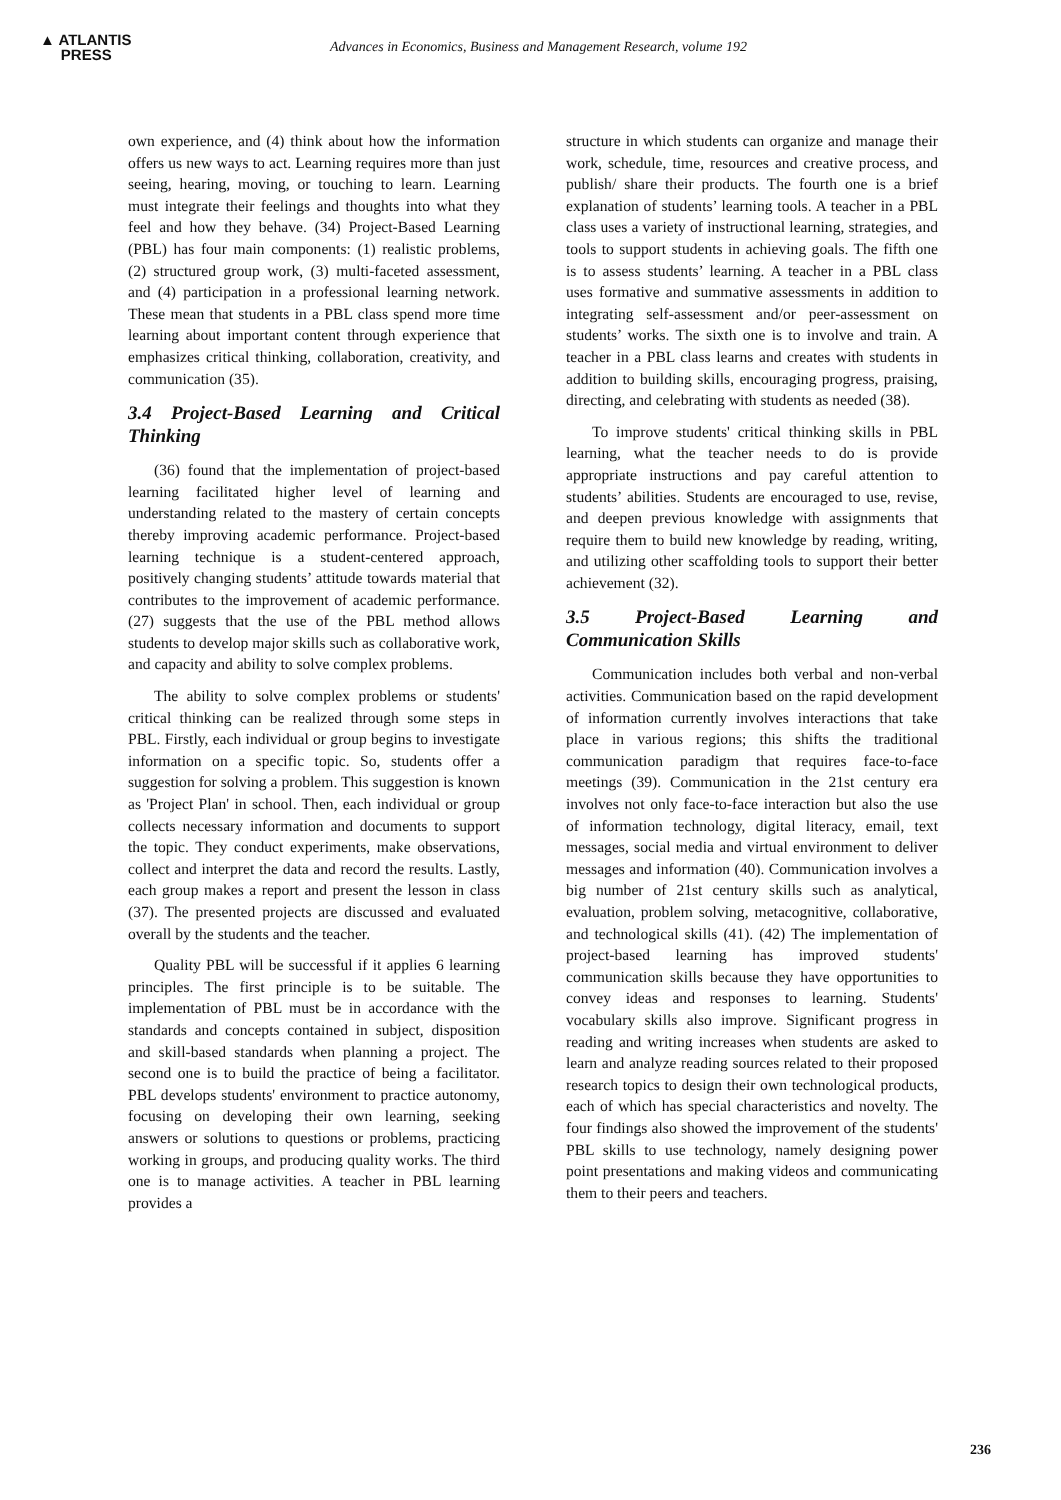▲ ATLANTIS
PRESS
Advances in Economics, Business and Management Research, volume 192
own experience, and (4) think about how the information offers us new ways to act. Learning requires more than just seeing, hearing, moving, or touching to learn. Learning must integrate their feelings and thoughts into what they feel and how they behave. (34) Project-Based Learning (PBL) has four main components: (1) realistic problems, (2) structured group work, (3) multi-faceted assessment, and (4) participation in a professional learning network. These mean that students in a PBL class spend more time learning about important content through experience that emphasizes critical thinking, collaboration, creativity, and communication (35).
3.4 Project-Based Learning and Critical Thinking
(36) found that the implementation of project-based learning facilitated higher level of learning and understanding related to the mastery of certain concepts thereby improving academic performance. Project-based learning technique is a student-centered approach, positively changing students’ attitude towards material that contributes to the improvement of academic performance. (27) suggests that the use of the PBL method allows students to develop major skills such as collaborative work, and capacity and ability to solve complex problems.
The ability to solve complex problems or students' critical thinking can be realized through some steps in PBL. Firstly, each individual or group begins to investigate information on a specific topic. So, students offer a suggestion for solving a problem. This suggestion is known as 'Project Plan' in school. Then, each individual or group collects necessary information and documents to support the topic. They conduct experiments, make observations, collect and interpret the data and record the results. Lastly, each group makes a report and present the lesson in class (37). The presented projects are discussed and evaluated overall by the students and the teacher.
Quality PBL will be successful if it applies 6 learning principles. The first principle is to be suitable. The implementation of PBL must be in accordance with the standards and concepts contained in subject, disposition and skill-based standards when planning a project. The second one is to build the practice of being a facilitator. PBL develops students' environment to practice autonomy, focusing on developing their own learning, seeking answers or solutions to questions or problems, practicing working in groups, and producing quality works. The third one is to manage activities. A teacher in PBL learning provides a
structure in which students can organize and manage their work, schedule, time, resources and creative process, and publish/ share their products. The fourth one is a brief explanation of students’ learning tools. A teacher in a PBL class uses a variety of instructional learning, strategies, and tools to support students in achieving goals. The fifth one is to assess students’ learning. A teacher in a PBL class uses formative and summative assessments in addition to integrating self-assessment and/or peer-assessment on students’ works. The sixth one is to involve and train. A teacher in a PBL class learns and creates with students in addition to building skills, encouraging progress, praising, directing, and celebrating with students as needed (38).
To improve students' critical thinking skills in PBL learning, what the teacher needs to do is provide appropriate instructions and pay careful attention to students’ abilities. Students are encouraged to use, revise, and deepen previous knowledge with assignments that require them to build new knowledge by reading, writing, and utilizing other scaffolding tools to support their better achievement (32).
3.5 Project-Based Learning and Communication Skills
Communication includes both verbal and non-verbal activities. Communication based on the rapid development of information currently involves interactions that take place in various regions; this shifts the traditional communication paradigm that requires face-to-face meetings (39). Communication in the 21st century era involves not only face-to-face interaction but also the use of information technology, digital literacy, email, text messages, social media and virtual environment to deliver messages and information (40). Communication involves a big number of 21st century skills such as analytical, evaluation, problem solving, metacognitive, collaborative, and technological skills (41). (42) The implementation of project-based learning has improved students' communication skills because they have opportunities to convey ideas and responses to learning. Students' vocabulary skills also improve. Significant progress in reading and writing increases when students are asked to learn and analyze reading sources related to their proposed research topics to design their own technological products, each of which has special characteristics and novelty. The four findings also showed the improvement of the students' PBL skills to use technology, namely designing power point presentations and making videos and communicating them to their peers and teachers.
236